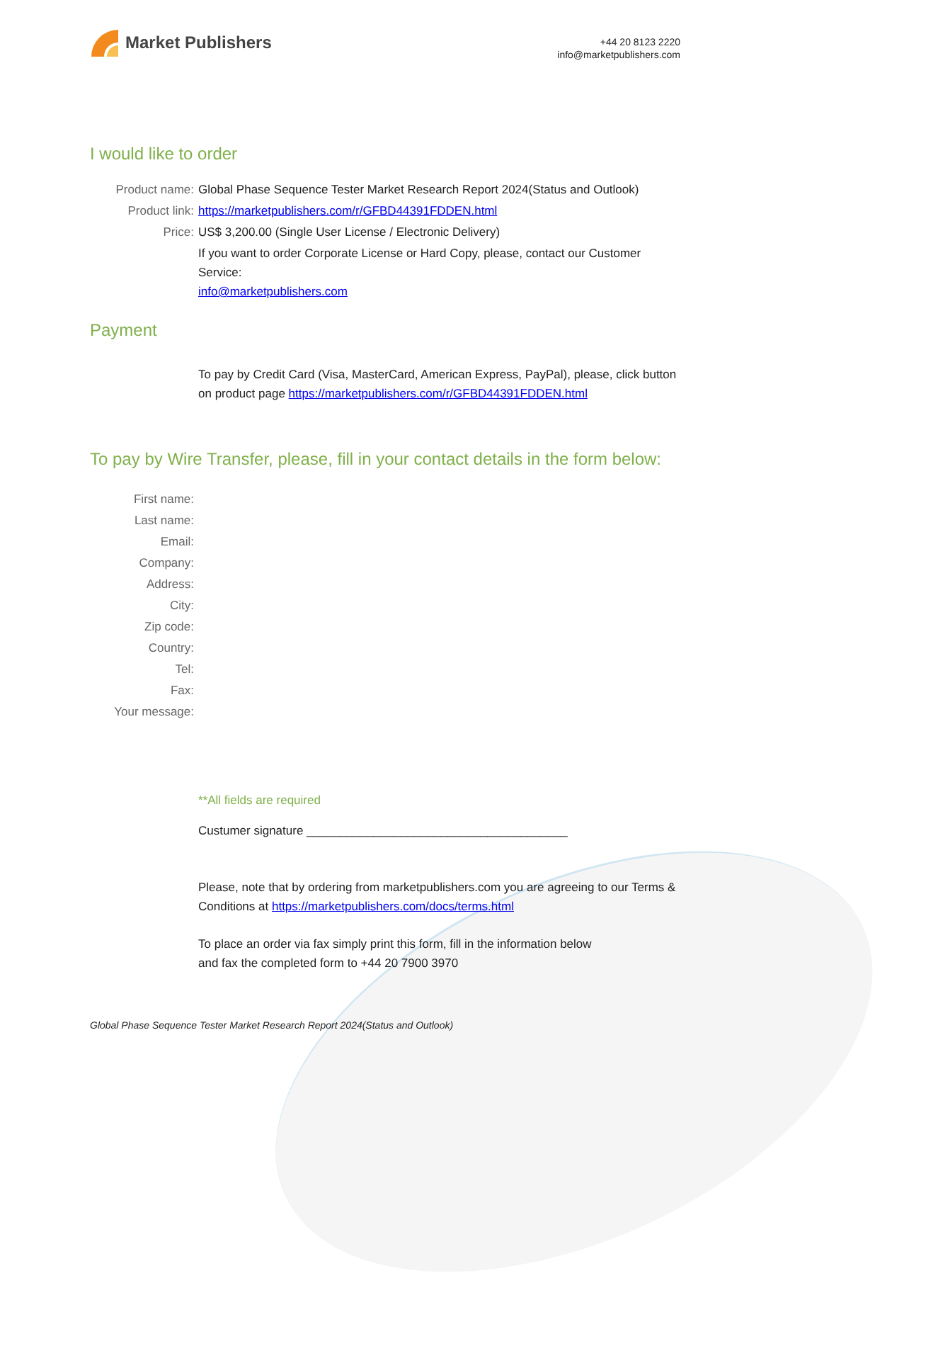Market Publishers
+44 20 8123 2220
info@marketpublishers.com
I would like to order
Product name: Global Phase Sequence Tester Market Research Report 2024(Status and Outlook)
Product link: https://marketpublishers.com/r/GFBD44391FDDEN.html
Price: US$ 3,200.00 (Single User License / Electronic Delivery)
If you want to order Corporate License or Hard Copy, please, contact our Customer Service:
info@marketpublishers.com
Payment
To pay by Credit Card (Visa, MasterCard, American Express, PayPal), please, click button on product page https://marketpublishers.com/r/GFBD44391FDDEN.html
To pay by Wire Transfer, please, fill in your contact details in the form below:
First name:
Last name:
Email:
Company:
Address:
City:
Zip code:
Country:
Tel:
Fax:
Your message:
**All fields are required
Custumer signature _______________________________________
Please, note that by ordering from marketpublishers.com you are agreeing to our Terms & Conditions at https://marketpublishers.com/docs/terms.html
To place an order via fax simply print this form, fill in the information below
and fax the completed form to +44 20 7900 3970
Global Phase Sequence Tester Market Research Report 2024(Status and Outlook)